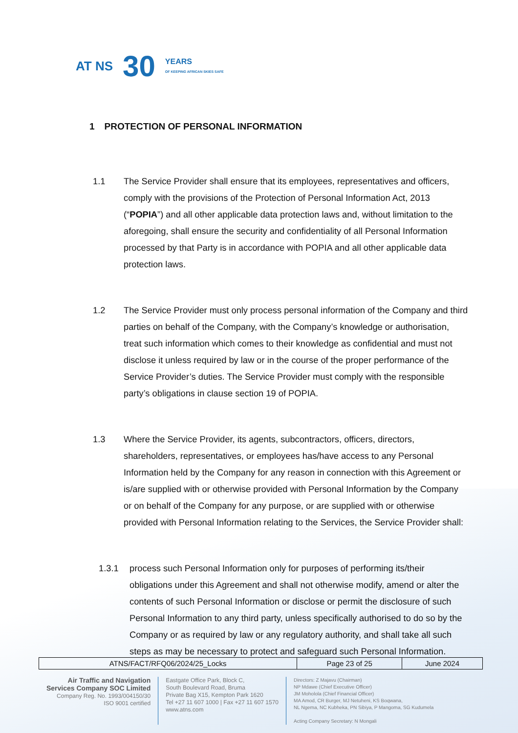AT NS
30
YEARS
OF KEEPING AFRICAN SKIES SAFE
1 PROTECTION OF PERSONAL INFORMATION
1.1 The Service Provider shall ensure that its employees, representatives and officers, comply with the provisions of the Protection of Personal Information Act, 2013 (“POPIA”) and all other applicable data protection laws and, without limitation to the aforegoing, shall ensure the security and confidentiality of all Personal Information processed by that Party is in accordance with POPIA and all other applicable data protection laws.
1.2 The Service Provider must only process personal information of the Company and third parties on behalf of the Company, with the Company’s knowledge or authorisation, treat such information which comes to their knowledge as confidential and must not disclose it unless required by law or in the course of the proper performance of the Service Provider’s duties. The Service Provider must comply with the responsible party’s obligations in clause section 19 of POPIA.
1.3 Where the Service Provider, its agents, subcontractors, officers, directors, shareholders, representatives, or employees has/have access to any Personal Information held by the Company for any reason in connection with this Agreement or is/are supplied with or otherwise provided with Personal Information by the Company or on behalf of the Company for any purpose, or are supplied with or otherwise provided with Personal Information relating to the Services, the Service Provider shall:
1.3.1 process such Personal Information only for purposes of performing its/their obligations under this Agreement and shall not otherwise modify, amend or alter the contents of such Personal Information or disclose or permit the disclosure of such Personal Information to any third party, unless specifically authorised to do so by the Company or as required by law or any regulatory authority, and shall take all such steps as may be necessary to protect and safeguard such Personal Information.
| ATNS/FACT/RFQ06/2024/25_Locks | Page 23 of 25 | June 2024 |
Air Traffic and Navigation
Services Company SOC Limited
Company Reg. No. 1993/004150/30
ISO 9001 certified
Eastgate Office Park, Block C,
South Boulevard Road, Bruma
Private Bag X15, Kempton Park 1620
Tel +27 11 607 1000 | Fax +27 11 607 1570
www.atns.com
Directors: Z Majavu (Chairman)
NP Mdawe (Chief Executive Officer)
JM Moholola (Chief Financial Officer)
MA Amod, CR Burger, MJ Netuheni, KS Boqwana,
NL Ngema, NC Kubheka, PN Sibiya, P Mangoma, SG Kudumela
Acting Company Secretary: N Mongali